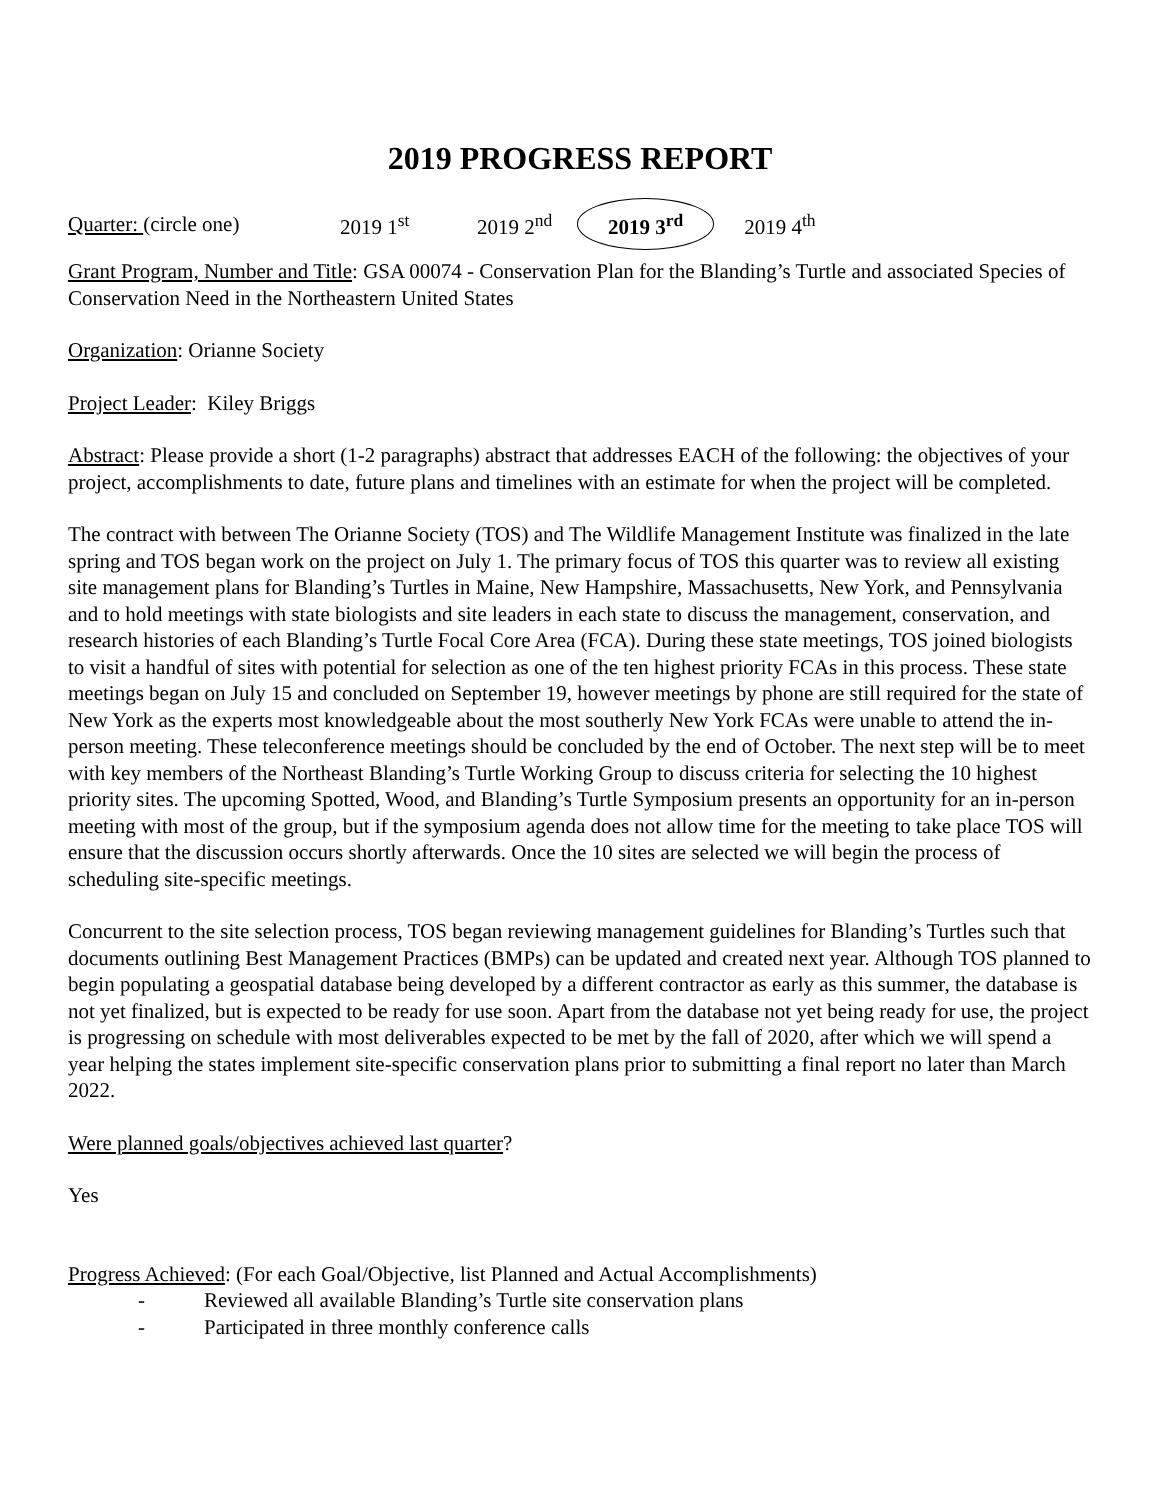2019 PROGRESS REPORT
Quarter: (circle one) 2019 1<sup>st</sup> 2019 2<sup>nd</sup> 2019 3<sup>rd</sup> 2019 4<sup>th</sup>
Grant Program, Number and Title: GSA 00074 - Conservation Plan for the Blanding’s Turtle and associated Species of Conservation Need in the Northeastern United States
Organization: Orianne Society
Project Leader: Kiley Briggs
Abstract: Please provide a short (1-2 paragraphs) abstract that addresses EACH of the following: the objectives of your project, accomplishments to date, future plans and timelines with an estimate for when the project will be completed.
The contract with between The Orianne Society (TOS) and The Wildlife Management Institute was finalized in the late spring and TOS began work on the project on July 1. The primary focus of TOS this quarter was to review all existing site management plans for Blanding’s Turtles in Maine, New Hampshire, Massachusetts, New York, and Pennsylvania and to hold meetings with state biologists and site leaders in each state to discuss the management, conservation, and research histories of each Blanding’s Turtle Focal Core Area (FCA). During these state meetings, TOS joined biologists to visit a handful of sites with potential for selection as one of the ten highest priority FCAs in this process. These state meetings began on July 15 and concluded on September 19, however meetings by phone are still required for the state of New York as the experts most knowledgeable about the most southerly New York FCAs were unable to attend the in-person meeting. These teleconference meetings should be concluded by the end of October. The next step will be to meet with key members of the Northeast Blanding’s Turtle Working Group to discuss criteria for selecting the 10 highest priority sites. The upcoming Spotted, Wood, and Blanding’s Turtle Symposium presents an opportunity for an in-person meeting with most of the group, but if the symposium agenda does not allow time for the meeting to take place TOS will ensure that the discussion occurs shortly afterwards. Once the 10 sites are selected we will begin the process of scheduling site-specific meetings.
Concurrent to the site selection process, TOS began reviewing management guidelines for Blanding’s Turtles such that documents outlining Best Management Practices (BMPs) can be updated and created next year. Although TOS planned to begin populating a geospatial database being developed by a different contractor as early as this summer, the database is not yet finalized, but is expected to be ready for use soon. Apart from the database not yet being ready for use, the project is progressing on schedule with most deliverables expected to be met by the fall of 2020, after which we will spend a year helping the states implement site-specific conservation plans prior to submitting a final report no later than March 2022.
Were planned goals/objectives achieved last quarter?
Yes
Progress Achieved: (For each Goal/Objective, list Planned and Actual Accomplishments)
- Reviewed all available Blanding’s Turtle site conservation plans
- Participated in three monthly conference calls